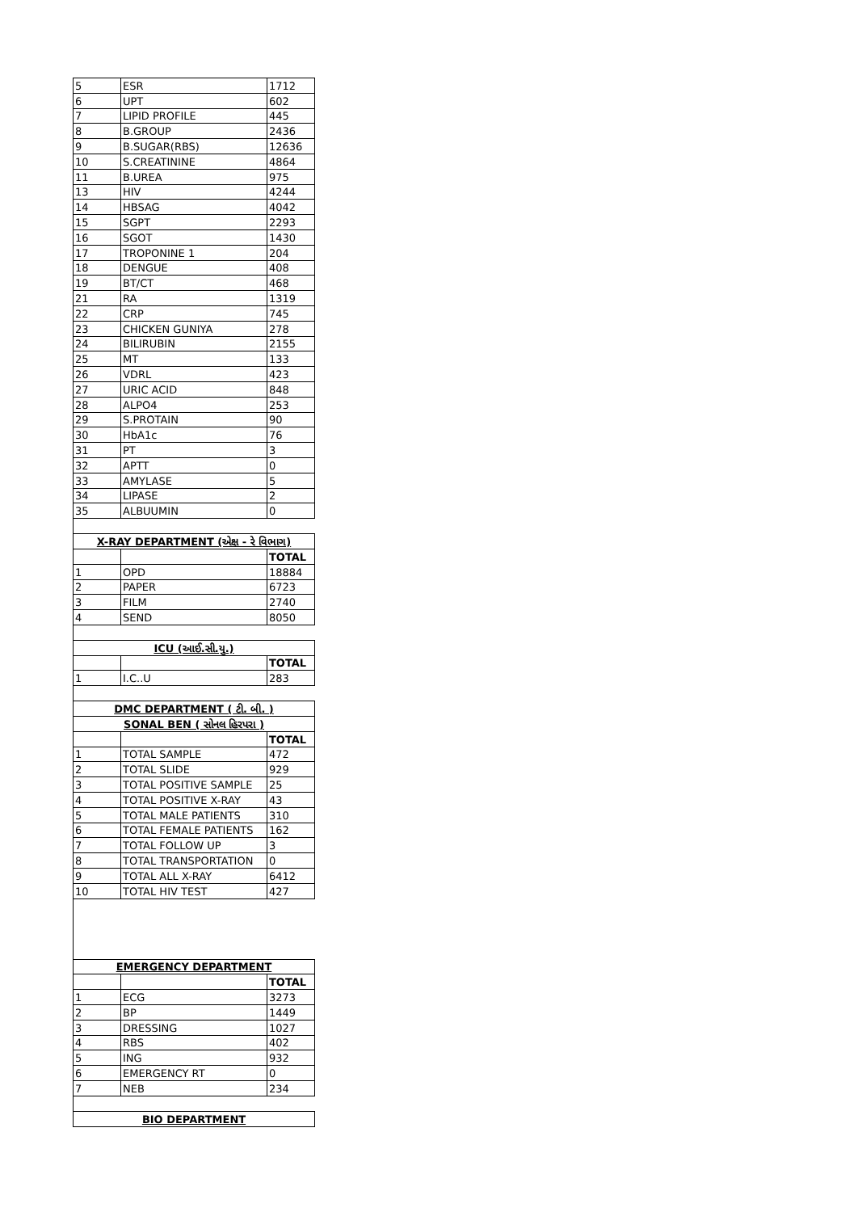| 5 | ESR | 1712 |
| 6 | UPT | 602 |
| 7 | LIPID PROFILE | 445 |
| 8 | B.GROUP | 2436 |
| 9 | B.SUGAR(RBS) | 12636 |
| 10 | S.CREATININE | 4864 |
| 11 | B.UREA | 975 |
| 13 | HIV | 4244 |
| 14 | HBSAG | 4042 |
| 15 | SGPT | 2293 |
| 16 | SGOT | 1430 |
| 17 | TROPONINE 1 | 204 |
| 18 | DENGUE | 408 |
| 19 | BT/CT | 468 |
| 21 | RA | 1319 |
| 22 | CRP | 745 |
| 23 | CHICKEN GUNIYA | 278 |
| 24 | BILIRUBIN | 2155 |
| 25 | MT | 133 |
| 26 | VDRL | 423 |
| 27 | URIC ACID | 848 |
| 28 | ALPO4 | 253 |
| 29 | S.PROTAIN | 90 |
| 30 | HbA1c | 76 |
| 31 | PT | 3 |
| 32 | APTT | 0 |
| 33 | AMYLASE | 5 |
| 34 | LIPASE | 2 |
| 35 | ALBUUMIN | 0 |
| X-RAY DEPARTMENT (એક્ષ - રે વિભાગ) | | |
| --- | --- | --- |
| | | TOTAL |
| 1 | OPD | 18884 |
| 2 | PAPER | 6723 |
| 3 | FILM | 2740 |
| 4 | SEND | 8050 |
| ICU (આઈ.સી.યુ.) | | |
| --- | --- | --- |
| | | TOTAL |
| 1 | I.C..U | 283 |
| DMC DEPARTMENT ( ટી. બી. ) | | |
| --- | --- | --- |
| SONAL BEN ( સોનલ હિરપરા ) | | |
| | | TOTAL |
| 1 | TOTAL SAMPLE | 472 |
| 2 | TOTAL SLIDE | 929 |
| 3 | TOTAL POSITIVE SAMPLE | 25 |
| 4 | TOTAL POSITIVE X-RAY | 43 |
| 5 | TOTAL MALE PATIENTS | 310 |
| 6 | TOTAL FEMALE PATIENTS | 162 |
| 7 | TOTAL FOLLOW UP | 3 |
| 8 | TOTAL TRANSPORTATION | 0 |
| 9 | TOTAL ALL X-RAY | 6412 |
| 10 | TOTAL HIV TEST | 427 |
| EMERGENCY DEPARTMENT | | |
| --- | --- | --- |
| | | TOTAL |
| 1 | ECG | 3273 |
| 2 | BP | 1449 |
| 3 | DRESSING | 1027 |
| 4 | RBS | 402 |
| 5 | ING | 932 |
| 6 | EMERGENCY RT | 0 |
| 7 | NEB | 234 |
| BIO DEPARTMENT |
| --- |